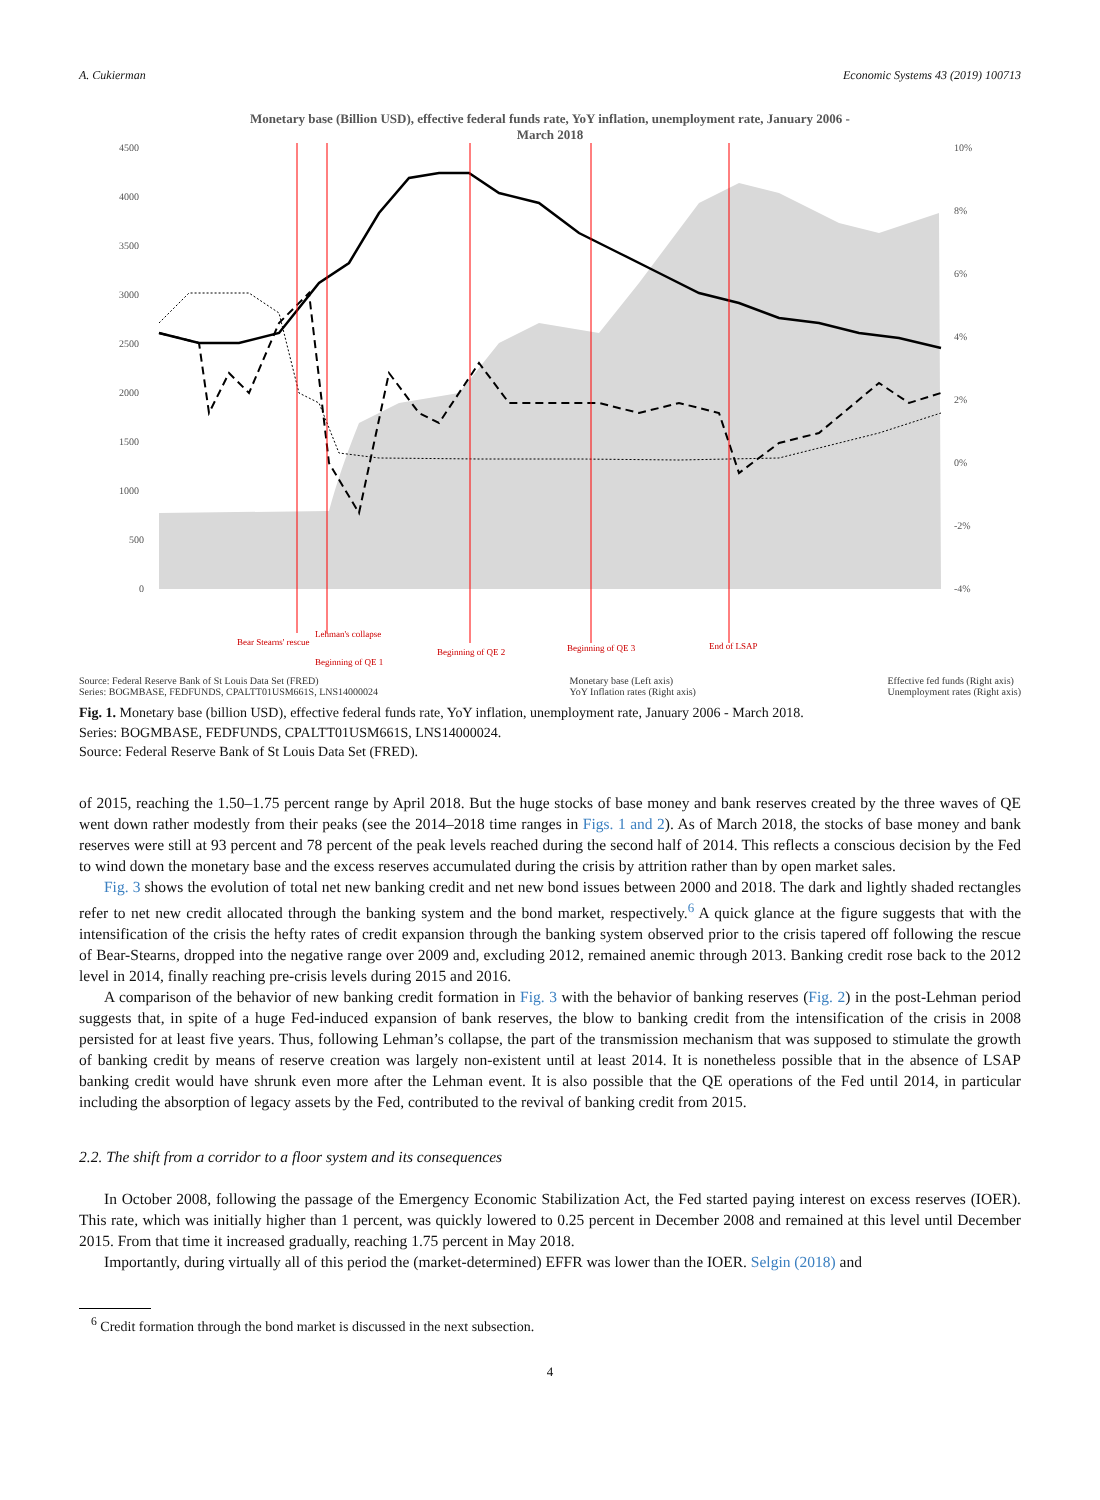A. Cukierman Economic Systems 43 (2019) 100713
Monetary base (Billion USD), effective federal funds rate, YoY inflation, unemployment rate, January 2006 - March 2018
4500
4000
3500
3000
2500
2000
1500
1000
500
0
10%
8%
6%
4%
2%
0%
-2%
-4%
Bear Stearns' rescue
Lehman's collapse
Beginning of QE 1
Beginning of QE 2
Beginning of QE 3
End of LSAP
Source: Federal Reserve Bank of St Louis Data Set (FRED)
Series: BOGMBASE, FEDFUNDS, CPALTT01USM661S, LNS14000024 Monetary base (Left axis)
YoY Inflation rates (Right axis) Effective fed funds (Right axis)
Unemployment rates (Right axis)
Fig. 1. Monetary base (billion USD), effective federal funds rate, YoY inflation, unemployment rate, January 2006 - March 2018.
Series: BOGMBASE, FEDFUNDS, CPALTT01USM661S, LNS14000024.
Source: Federal Reserve Bank of St Louis Data Set (FRED).
of 2015, reaching the 1.50–1.75 percent range by April 2018. But the huge stocks of base money and bank reserves created by the three waves of QE went down rather modestly from their peaks (see the 2014–2018 time ranges in Figs. 1 and 2). As of March 2018, the stocks of base money and bank reserves were still at 93 percent and 78 percent of the peak levels reached during the second half of 2014. This reflects a conscious decision by the Fed to wind down the monetary base and the excess reserves accumulated during the crisis by attrition rather than by open market sales.
Fig. 3 shows the evolution of total net new banking credit and net new bond issues between 2000 and 2018. The dark and lightly shaded rectangles refer to net new credit allocated through the banking system and the bond market, respectively.<sup>6</sup> A quick glance at the figure suggests that with the intensification of the crisis the hefty rates of credit expansion through the banking system observed prior to the crisis tapered off following the rescue of Bear-Stearns, dropped into the negative range over 2009 and, excluding 2012, remained anemic through 2013. Banking credit rose back to the 2012 level in 2014, finally reaching pre-crisis levels during 2015 and 2016.
A comparison of the behavior of new banking credit formation in Fig. 3 with the behavior of banking reserves (Fig. 2) in the post-Lehman period suggests that, in spite of a huge Fed-induced expansion of bank reserves, the blow to banking credit from the intensification of the crisis in 2008 persisted for at least five years. Thus, following Lehman’s collapse, the part of the transmission mechanism that was supposed to stimulate the growth of banking credit by means of reserve creation was largely non-existent until at least 2014. It is nonetheless possible that in the absence of LSAP banking credit would have shrunk even more after the Lehman event. It is also possible that the QE operations of the Fed until 2014, in particular including the absorption of legacy assets by the Fed, contributed to the revival of banking credit from 2015.
2.2. The shift from a corridor to a floor system and its consequences
In October 2008, following the passage of the Emergency Economic Stabilization Act, the Fed started paying interest on excess reserves (IOER). This rate, which was initially higher than 1 percent, was quickly lowered to 0.25 percent in December 2008 and remained at this level until December 2015. From that time it increased gradually, reaching 1.75 percent in May 2018.
Importantly, during virtually all of this period the (market-determined) EFFR was lower than the IOER. Selgin (2018) and
<sup>6</sup> Credit formation through the bond market is discussed in the next subsection.
4